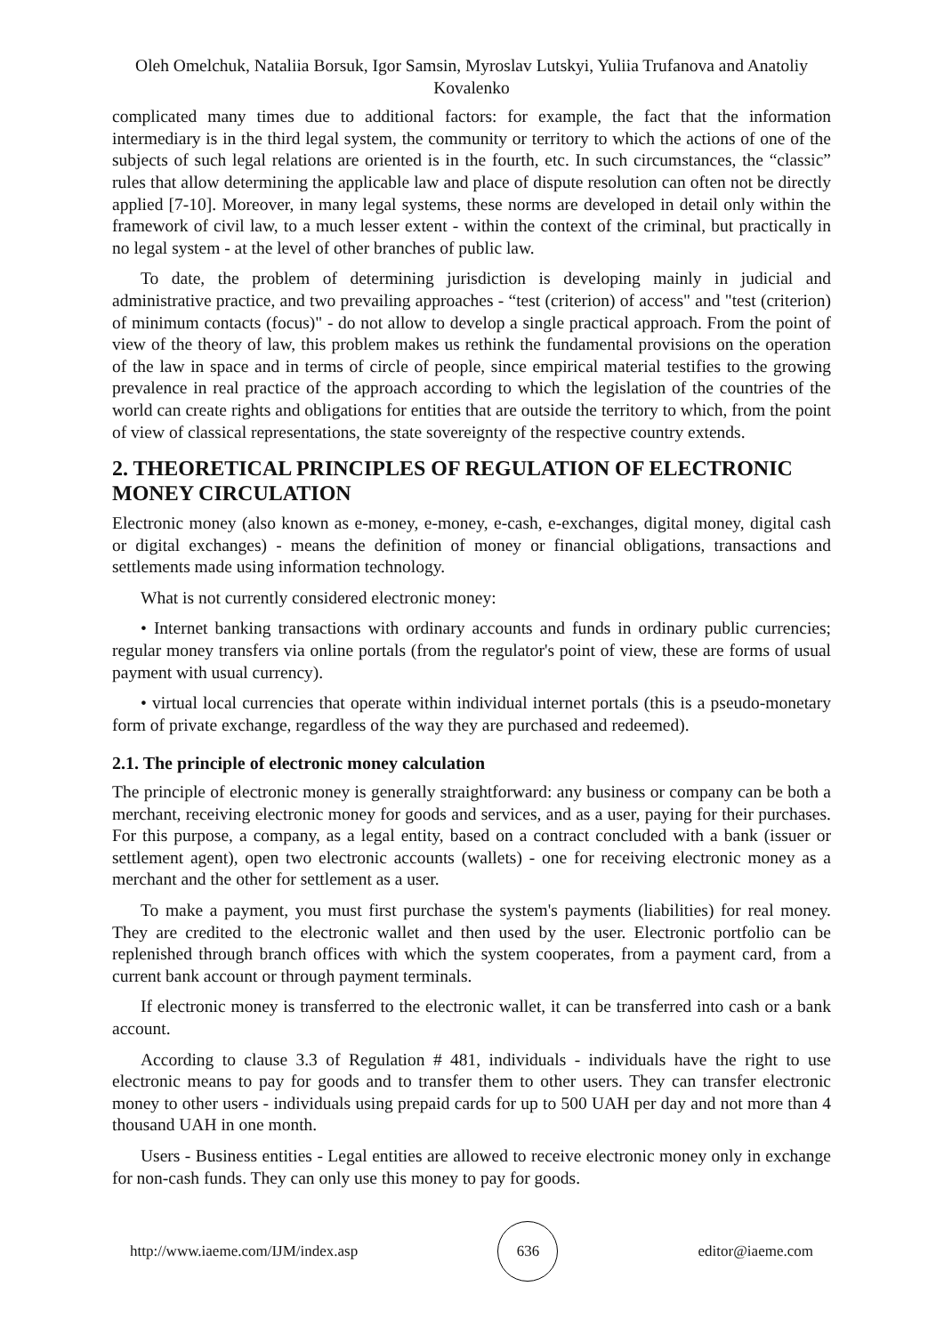Oleh Omelchuk, Nataliia Borsuk, Igor Samsin, Myroslav Lutskyi, Yuliia Trufanova and Anatoliy Kovalenko
complicated many times due to additional factors: for example, the fact that the information intermediary is in the third legal system, the community or territory to which the actions of one of the subjects of such legal relations are oriented is in the fourth, etc. In such circumstances, the “classic” rules that allow determining the applicable law and place of dispute resolution can often not be directly applied [7-10]. Moreover, in many legal systems, these norms are developed in detail only within the framework of civil law, to a much lesser extent - within the context of the criminal, but practically in no legal system - at the level of other branches of public law.
To date, the problem of determining jurisdiction is developing mainly in judicial and administrative practice, and two prevailing approaches - “test (criterion) of access" and "test (criterion) of minimum contacts (focus)" - do not allow to develop a single practical approach. From the point of view of the theory of law, this problem makes us rethink the fundamental provisions on the operation of the law in space and in terms of circle of people, since empirical material testifies to the growing prevalence in real practice of the approach according to which the legislation of the countries of the world can create rights and obligations for entities that are outside the territory to which, from the point of view of classical representations, the state sovereignty of the respective country extends.
2. THEORETICAL PRINCIPLES OF REGULATION OF ELECTRONIC MONEY CIRCULATION
Electronic money (also known as e-money, e-money, e-cash, e-exchanges, digital money, digital cash or digital exchanges) - means the definition of money or financial obligations, transactions and settlements made using information technology.
What is not currently considered electronic money:
• Internet banking transactions with ordinary accounts and funds in ordinary public currencies; regular money transfers via online portals (from the regulator's point of view, these are forms of usual payment with usual currency).
• virtual local currencies that operate within individual internet portals (this is a pseudo-monetary form of private exchange, regardless of the way they are purchased and redeemed).
2.1. The principle of electronic money calculation
The principle of electronic money is generally straightforward: any business or company can be both a merchant, receiving electronic money for goods and services, and as a user, paying for their purchases. For this purpose, a company, as a legal entity, based on a contract concluded with a bank (issuer or settlement agent), open two electronic accounts (wallets) - one for receiving electronic money as a merchant and the other for settlement as a user.
To make a payment, you must first purchase the system's payments (liabilities) for real money. They are credited to the electronic wallet and then used by the user. Electronic portfolio can be replenished through branch offices with which the system cooperates, from a payment card, from a current bank account or through payment terminals.
If electronic money is transferred to the electronic wallet, it can be transferred into cash or a bank account.
According to clause 3.3 of Regulation # 481, individuals - individuals have the right to use electronic means to pay for goods and to transfer them to other users. They can transfer electronic money to other users - individuals using prepaid cards for up to 500 UAH per day and not more than 4 thousand UAH in one month.
Users - Business entities - Legal entities are allowed to receive electronic money only in exchange for non-cash funds. They can only use this money to pay for goods.
http://www.iaeme.com/IJM/index.asp 636 editor@iaeme.com